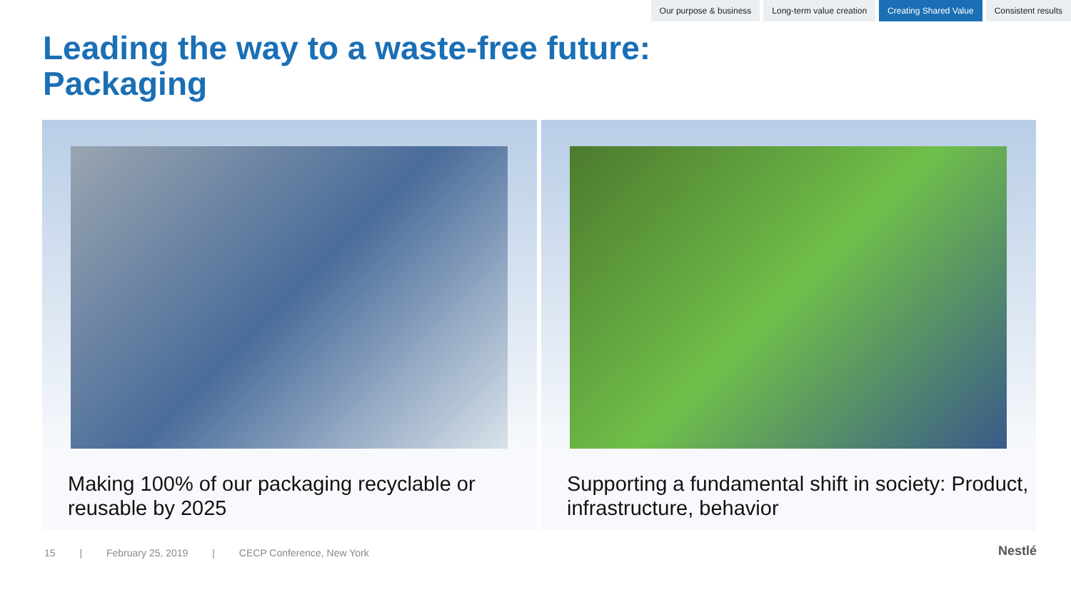Our purpose & business Long-term value creation Creating Shared Value Consistent results
Leading the way to a waste-free future:
Packaging
Making 100% of our packaging recyclable or reusable by 2025
Supporting a fundamental shift in society: Product, infrastructure, behavior
15 | February 25, 2019 | CECP Conference, New York
Nestlé